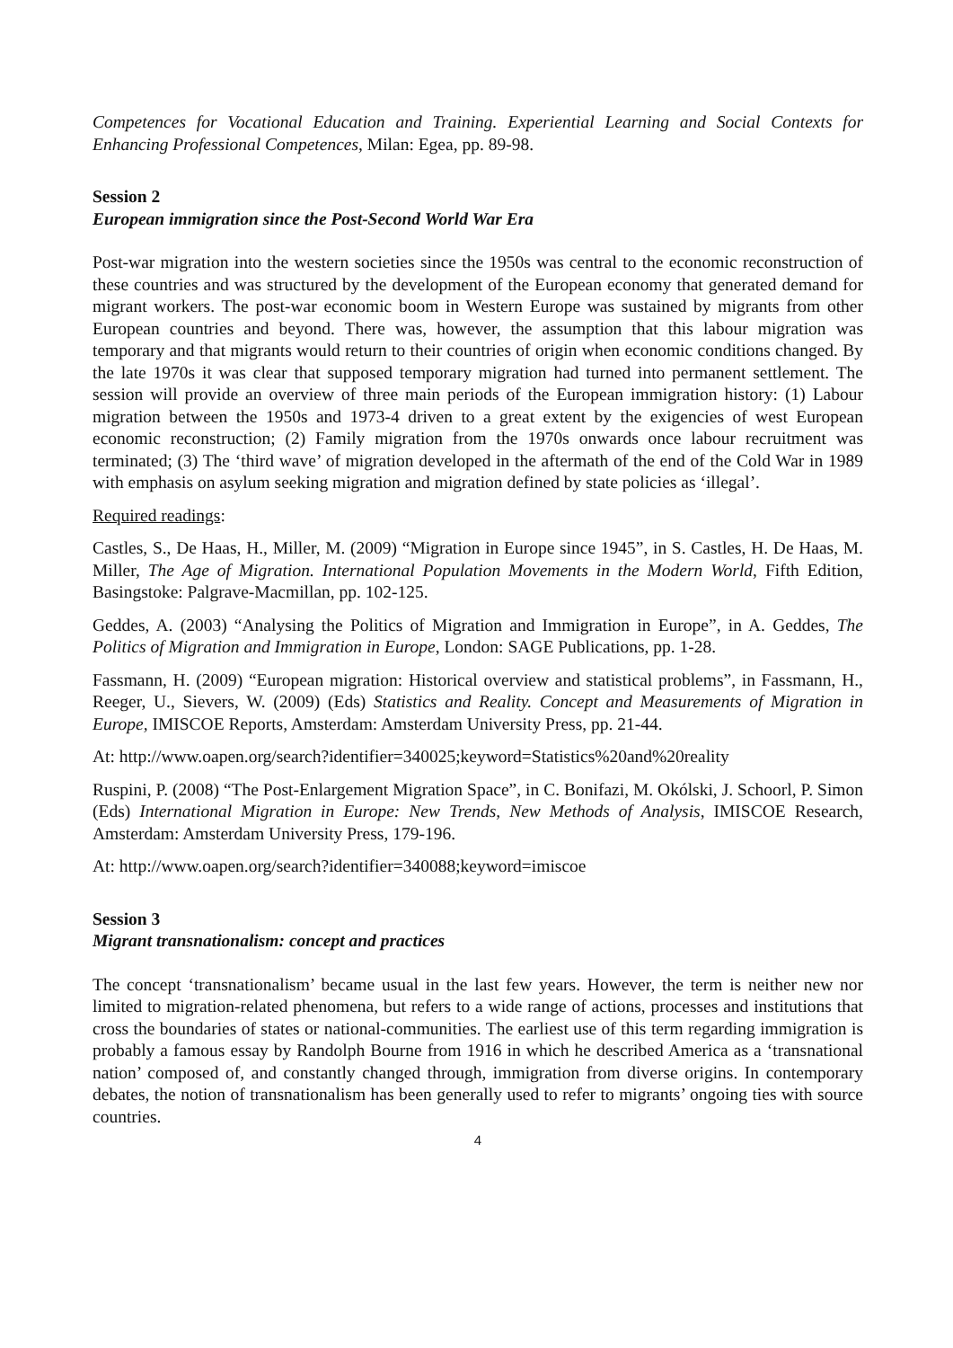Competences for Vocational Education and Training. Experiential Learning and Social Contexts for Enhancing Professional Competences, Milan: Egea, pp. 89-98.
Session 2
European immigration since the Post-Second World War Era
Post-war migration into the western societies since the 1950s was central to the economic reconstruction of these countries and was structured by the development of the European economy that generated demand for migrant workers. The post-war economic boom in Western Europe was sustained by migrants from other European countries and beyond. There was, however, the assumption that this labour migration was temporary and that migrants would return to their countries of origin when economic conditions changed. By the late 1970s it was clear that supposed temporary migration had turned into permanent settlement. The session will provide an overview of three main periods of the European immigration history: (1) Labour migration between the 1950s and 1973-4 driven to a great extent by the exigencies of west European economic reconstruction; (2) Family migration from the 1970s onwards once labour recruitment was terminated; (3) The ‘third wave’ of migration developed in the aftermath of the end of the Cold War in 1989 with emphasis on asylum seeking migration and migration defined by state policies as ‘illegal’.
Required readings:
Castles, S., De Haas, H., Miller, M. (2009) “Migration in Europe since 1945”, in S. Castles, H. De Haas, M. Miller, The Age of Migration. International Population Movements in the Modern World, Fifth Edition, Basingstoke: Palgrave-Macmillan, pp. 102-125.
Geddes, A. (2003) “Analysing the Politics of Migration and Immigration in Europe”, in A. Geddes, The Politics of Migration and Immigration in Europe, London: SAGE Publications, pp. 1-28.
Fassmann, H. (2009) “European migration: Historical overview and statistical problems”, in Fassmann, H., Reeger, U., Sievers, W. (2009) (Eds) Statistics and Reality. Concept and Measurements of Migration in Europe, IMISCOE Reports, Amsterdam: Amsterdam University Press, pp. 21-44.
At: http://www.oapen.org/search?identifier=340025;keyword=Statistics%20and%20reality
Ruspini, P. (2008) “The Post-Enlargement Migration Space”, in C. Bonifazi, M. Okólski, J. Schoorl, P. Simon (Eds) International Migration in Europe: New Trends, New Methods of Analysis, IMISCOE Research, Amsterdam: Amsterdam University Press, 179-196.
At: http://www.oapen.org/search?identifier=340088;keyword=imiscoe
Session 3
Migrant transnationalism: concept and practices
The concept ‘transnationalism’ became usual in the last few years. However, the term is neither new nor limited to migration-related phenomena, but refers to a wide range of actions, processes and institutions that cross the boundaries of states or national-communities. The earliest use of this term regarding immigration is probably a famous essay by Randolph Bourne from 1916 in which he described America as a ‘transnational nation’ composed of, and constantly changed through, immigration from diverse origins. In contemporary debates, the notion of transnationalism has been generally used to refer to migrants’ ongoing ties with source countries.
4